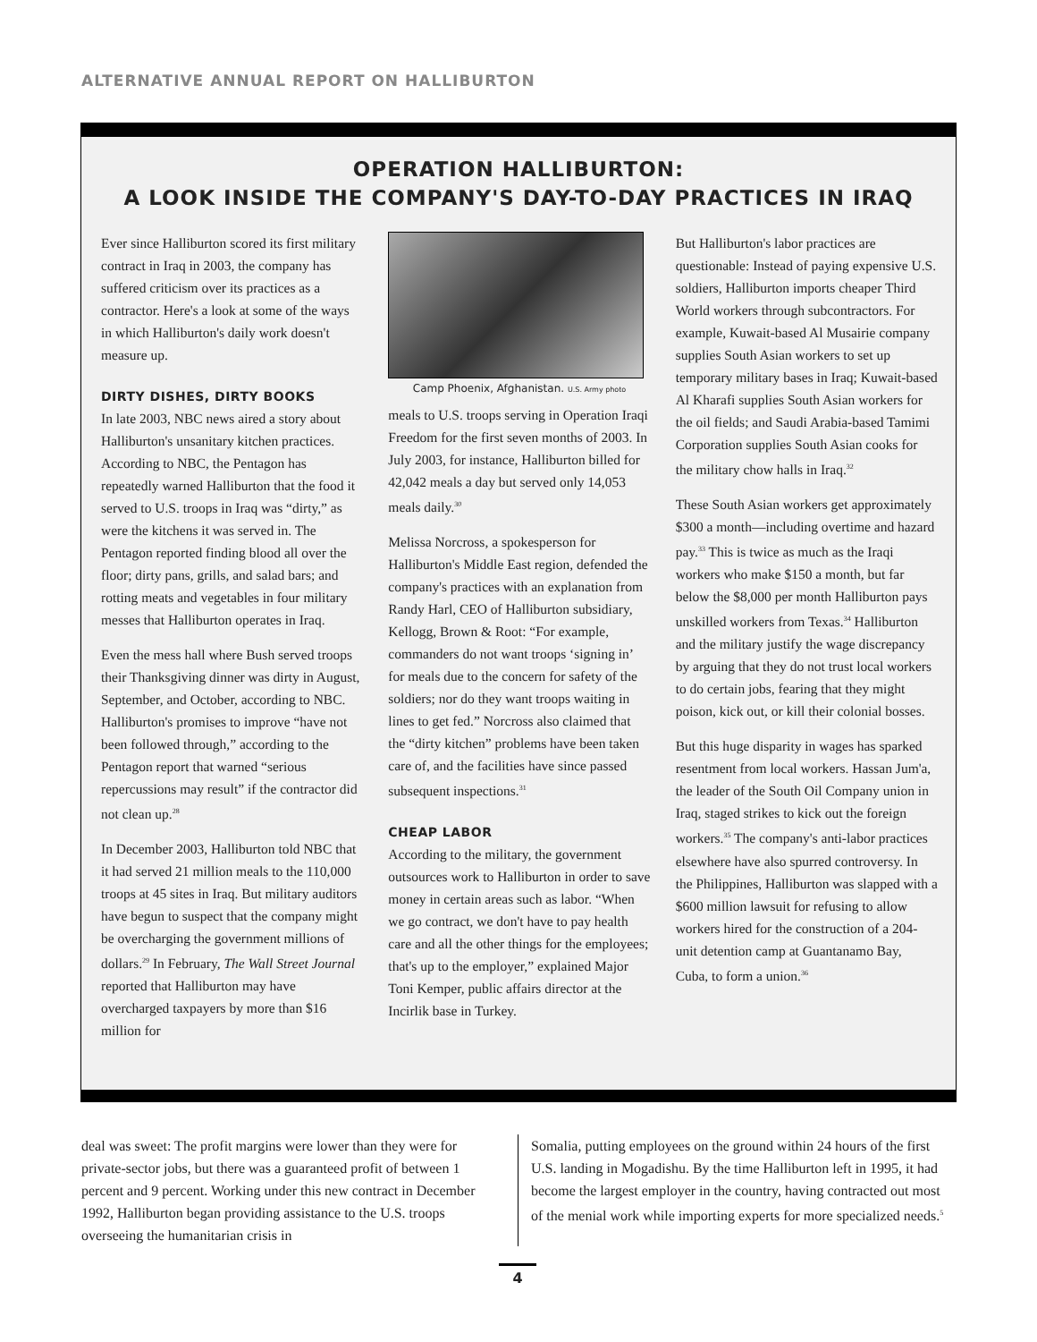ALTERNATIVE ANNUAL REPORT ON HALLIBURTON
OPERATION HALLIBURTON:
A LOOK INSIDE THE COMPANY'S DAY-TO-DAY PRACTICES IN IRAQ
Ever since Halliburton scored its first military contract in Iraq in 2003, the company has suffered criticism over its practices as a contractor. Here's a look at some of the ways in which Halliburton's daily work doesn't measure up.
DIRTY DISHES, DIRTY BOOKS
In late 2003, NBC news aired a story about Halliburton's unsanitary kitchen practices. According to NBC, the Pentagon has repeatedly warned Halliburton that the food it served to U.S. troops in Iraq was “dirty,” as were the kitchens it was served in. The Pentagon reported finding blood all over the floor; dirty pans, grills, and salad bars; and rotting meats and vegetables in four military messes that Halliburton operates in Iraq.
Even the mess hall where Bush served troops their Thanksgiving dinner was dirty in August, September, and October, according to NBC. Halliburton's promises to improve “have not been followed through,” according to the Pentagon report that warned “serious repercussions may result” if the contractor did not clean up.<sup>28</sup>
In December 2003, Halliburton told NBC that it had served 21 million meals to the 110,000 troops at 45 sites in Iraq. But military auditors have begun to suspect that the company might be overcharging the government millions of dollars.<sup>29</sup> In February, The Wall Street Journal reported that Halliburton may have overcharged taxpayers by more than $16 million for
Camp Phoenix, Afghanistan. U.S. Army photo
meals to U.S. troops serving in Operation Iraqi Freedom for the first seven months of 2003. In July 2003, for instance, Halliburton billed for 42,042 meals a day but served only 14,053 meals daily.<sup>30</sup>
Melissa Norcross, a spokesperson for Halliburton's Middle East region, defended the company's practices with an explanation from Randy Harl, CEO of Halliburton subsidiary, Kellogg, Brown & Root: “For example, commanders do not want troops ‘signing in’ for meals due to the concern for safety of the soldiers; nor do they want troops waiting in lines to get fed.” Norcross also claimed that the “dirty kitchen” problems have been taken care of, and the facilities have since passed subsequent inspections.<sup>31</sup>
CHEAP LABOR
According to the military, the government outsources work to Halliburton in order to save money in certain areas such as labor. “When we go contract, we don't have to pay health care and all the other things for the employees; that's up to the employer,” explained Major Toni Kemper, public affairs director at the Incirlik base in Turkey.
But Halliburton's labor practices are questionable: Instead of paying expensive U.S. soldiers, Halliburton imports cheaper Third World workers through subcontractors. For example, Kuwait-based Al Musairie company supplies South Asian workers to set up temporary military bases in Iraq; Kuwait-based Al Kharafi supplies South Asian workers for the oil fields; and Saudi Arabia-based Tamimi Corporation supplies South Asian cooks for the military chow halls in Iraq.<sup>32</sup>
These South Asian workers get approximately $300 a month—including overtime and hazard pay.<sup>33</sup> This is twice as much as the Iraqi workers who make $150 a month, but far below the $8,000 per month Halliburton pays unskilled workers from Texas.<sup>34</sup> Halliburton and the military justify the wage discrepancy by arguing that they do not trust local workers to do certain jobs, fearing that they might poison, kick out, or kill their colonial bosses.
But this huge disparity in wages has sparked resentment from local workers. Hassan Jum'a, the leader of the South Oil Company union in Iraq, staged strikes to kick out the foreign workers.<sup>35</sup> The company's anti-labor practices elsewhere have also spurred controversy. In the Philippines, Halliburton was slapped with a $600 million lawsuit for refusing to allow workers hired for the construction of a 204-unit detention camp at Guantanamo Bay, Cuba, to form a union.<sup>36</sup>
deal was sweet: The profit margins were lower than they were for private-sector jobs, but there was a guaranteed profit of between 1 percent and 9 percent. Working under this new contract in December 1992, Halliburton began providing assistance to the U.S. troops overseeing the humanitarian crisis in
Somalia, putting employees on the ground within 24 hours of the first U.S. landing in Mogadishu. By the time Halliburton left in 1995, it had become the largest employer in the country, having contracted out most of the menial work while importing experts for more specialized needs.<sup>5</sup>
4